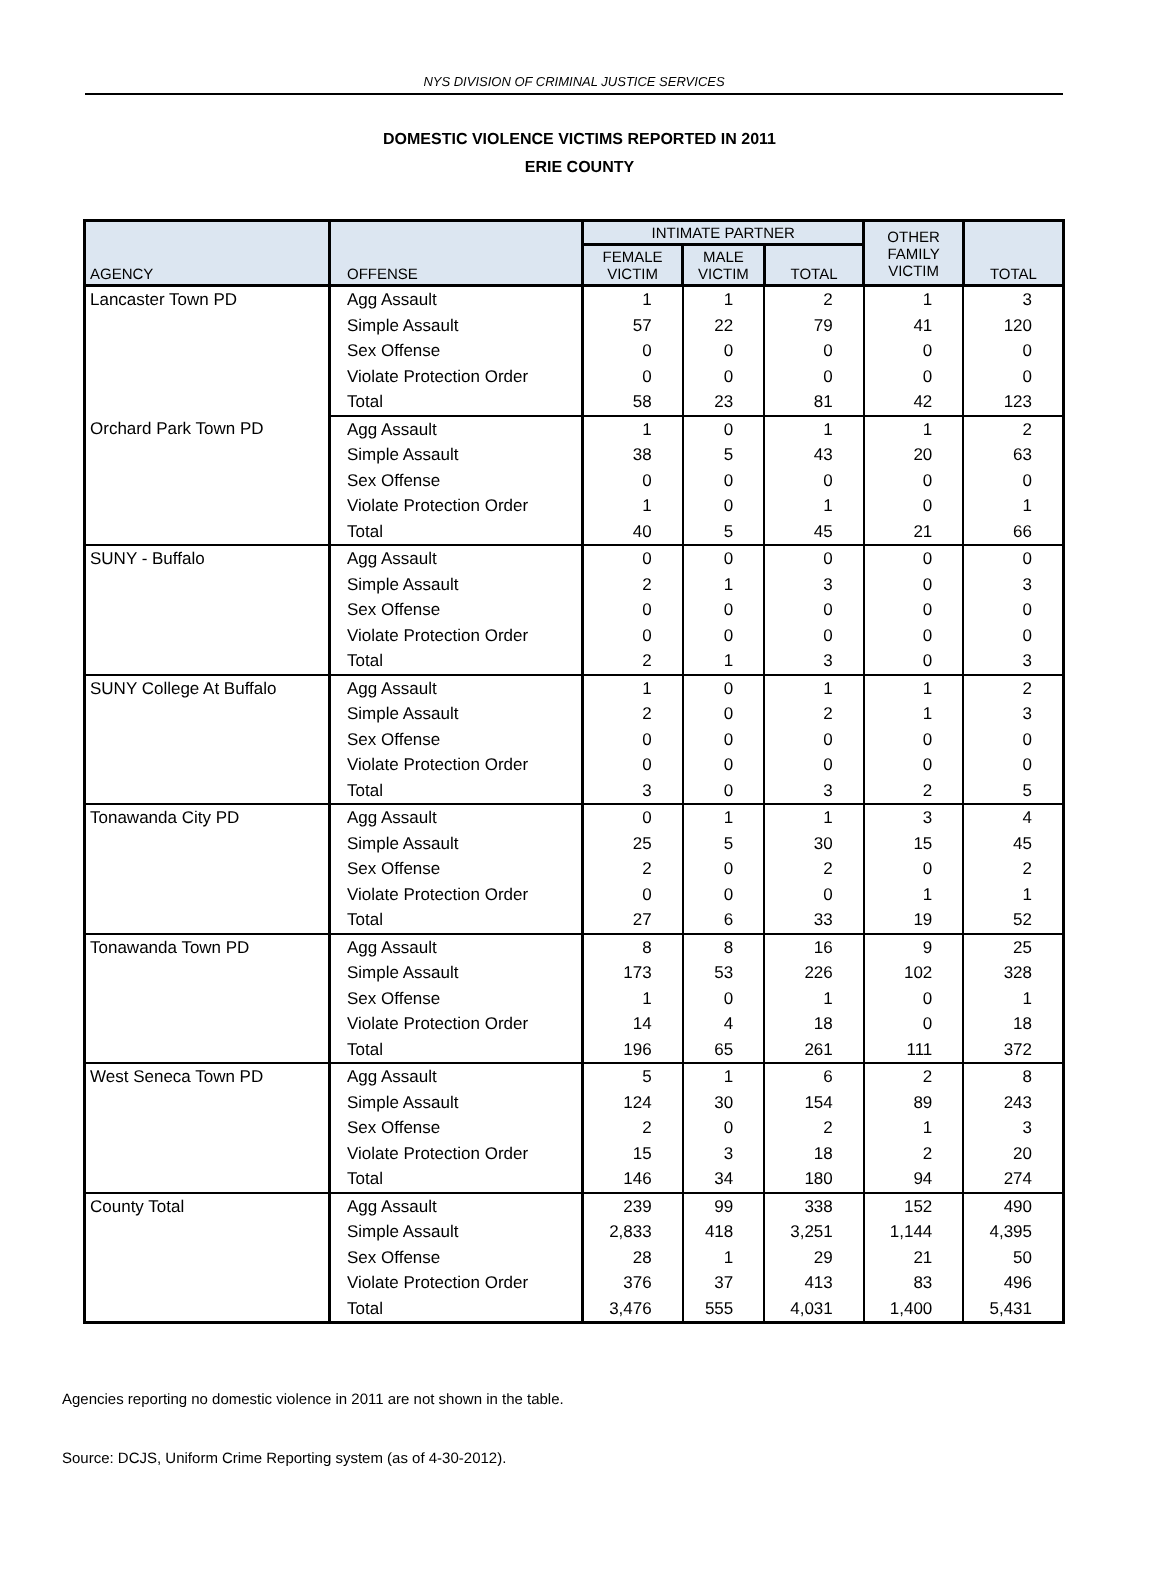NYS DIVISION OF CRIMINAL JUSTICE SERVICES
DOMESTIC VIOLENCE VICTIMS REPORTED IN 2011
ERIE COUNTY
| AGENCY | OFFENSE | INTIMATE PARTNER | | | OTHER FAMILY VICTIM | TOTAL |
| --- | --- | --- | --- | --- | --- | --- |
| | | FEMALE VICTIM | MALE VICTIM | TOTAL | | |
| Lancaster Town PD | Agg Assault | 1 | 1 | 2 | 1 | 3 |
| | Simple Assault | 57 | 22 | 79 | 41 | 120 |
| | Sex Offense | 0 | 0 | 0 | 0 | 0 |
| | Violate Protection Order | 0 | 0 | 0 | 0 | 0 |
| | Total | 58 | 23 | 81 | 42 | 123 |
| Orchard Park Town PD | Agg Assault | 1 | 0 | 1 | 1 | 2 |
| | Simple Assault | 38 | 5 | 43 | 20 | 63 |
| | Sex Offense | 0 | 0 | 0 | 0 | 0 |
| | Violate Protection Order | 1 | 0 | 1 | 0 | 1 |
| | Total | 40 | 5 | 45 | 21 | 66 |
| SUNY - Buffalo | Agg Assault | 0 | 0 | 0 | 0 | 0 |
| | Simple Assault | 2 | 1 | 3 | 0 | 3 |
| | Sex Offense | 0 | 0 | 0 | 0 | 0 |
| | Violate Protection Order | 0 | 0 | 0 | 0 | 0 |
| | Total | 2 | 1 | 3 | 0 | 3 |
| SUNY College At Buffalo | Agg Assault | 1 | 0 | 1 | 1 | 2 |
| | Simple Assault | 2 | 0 | 2 | 1 | 3 |
| | Sex Offense | 0 | 0 | 0 | 0 | 0 |
| | Violate Protection Order | 0 | 0 | 0 | 0 | 0 |
| | Total | 3 | 0 | 3 | 2 | 5 |
| Tonawanda City PD | Agg Assault | 0 | 1 | 1 | 3 | 4 |
| | Simple Assault | 25 | 5 | 30 | 15 | 45 |
| | Sex Offense | 2 | 0 | 2 | 0 | 2 |
| | Violate Protection Order | 0 | 0 | 0 | 1 | 1 |
| | Total | 27 | 6 | 33 | 19 | 52 |
| Tonawanda Town PD | Agg Assault | 8 | 8 | 16 | 9 | 25 |
| | Simple Assault | 173 | 53 | 226 | 102 | 328 |
| | Sex Offense | 1 | 0 | 1 | 0 | 1 |
| | Violate Protection Order | 14 | 4 | 18 | 0 | 18 |
| | Total | 196 | 65 | 261 | 111 | 372 |
| West Seneca Town PD | Agg Assault | 5 | 1 | 6 | 2 | 8 |
| | Simple Assault | 124 | 30 | 154 | 89 | 243 |
| | Sex Offense | 2 | 0 | 2 | 1 | 3 |
| | Violate Protection Order | 15 | 3 | 18 | 2 | 20 |
| | Total | 146 | 34 | 180 | 94 | 274 |
| County Total | Agg Assault | 239 | 99 | 338 | 152 | 490 |
| | Simple Assault | 2,833 | 418 | 3,251 | 1,144 | 4,395 |
| | Sex Offense | 28 | 1 | 29 | 21 | 50 |
| | Violate Protection Order | 376 | 37 | 413 | 83 | 496 |
| | Total | 3,476 | 555 | 4,031 | 1,400 | 5,431 |
Agencies reporting no domestic violence in 2011 are not shown in the table.
Source: DCJS, Uniform Crime Reporting system (as of 4-30-2012).